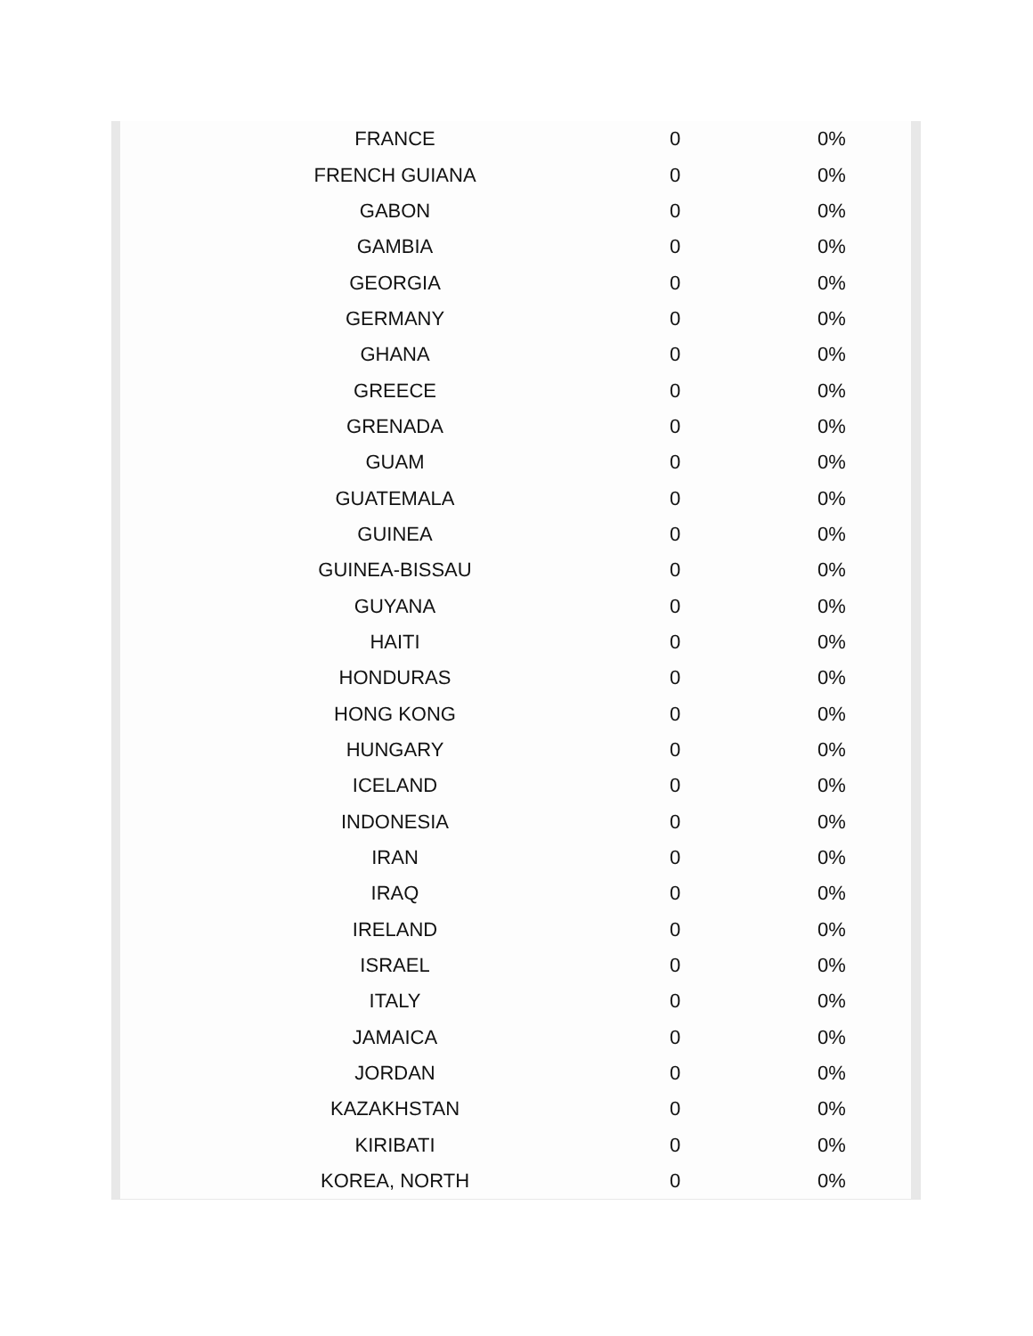| FRANCE | 0 | 0% |
| FRENCH GUIANA | 0 | 0% |
| GABON | 0 | 0% |
| GAMBIA | 0 | 0% |
| GEORGIA | 0 | 0% |
| GERMANY | 0 | 0% |
| GHANA | 0 | 0% |
| GREECE | 0 | 0% |
| GRENADA | 0 | 0% |
| GUAM | 0 | 0% |
| GUATEMALA | 0 | 0% |
| GUINEA | 0 | 0% |
| GUINEA-BISSAU | 0 | 0% |
| GUYANA | 0 | 0% |
| HAITI | 0 | 0% |
| HONDURAS | 0 | 0% |
| HONG KONG | 0 | 0% |
| HUNGARY | 0 | 0% |
| ICELAND | 0 | 0% |
| INDONESIA | 0 | 0% |
| IRAN | 0 | 0% |
| IRAQ | 0 | 0% |
| IRELAND | 0 | 0% |
| ISRAEL | 0 | 0% |
| ITALY | 0 | 0% |
| JAMAICA | 0 | 0% |
| JORDAN | 0 | 0% |
| KAZAKHSTAN | 0 | 0% |
| KIRIBATI | 0 | 0% |
| KOREA, NORTH | 0 | 0% |